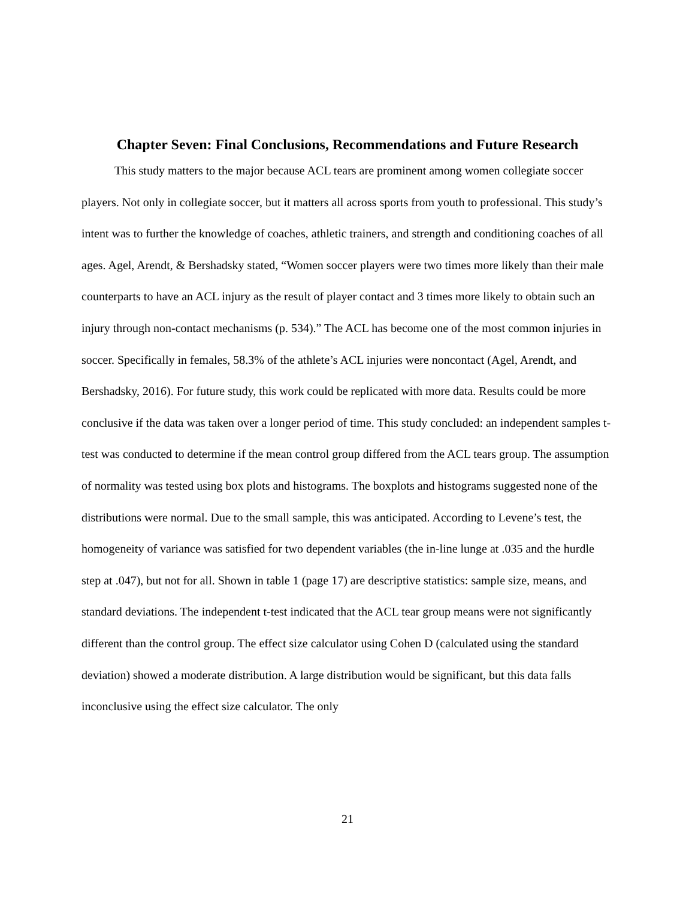Chapter Seven: Final Conclusions, Recommendations and Future Research
This study matters to the major because ACL tears are prominent among women collegiate soccer players. Not only in collegiate soccer, but it matters all across sports from youth to professional. This study’s intent was to further the knowledge of coaches, athletic trainers, and strength and conditioning coaches of all ages. Agel, Arendt, & Bershadsky stated, “Women soccer players were two times more likely than their male counterparts to have an ACL injury as the result of player contact and 3 times more likely to obtain such an injury through non-contact mechanisms (p. 534).” The ACL has become one of the most common injuries in soccer. Specifically in females, 58.3% of the athlete’s ACL injuries were noncontact (Agel, Arendt, and Bershadsky, 2016). For future study, this work could be replicated with more data. Results could be more conclusive if the data was taken over a longer period of time. This study concluded: an independent samples t-test was conducted to determine if the mean control group differed from the ACL tears group. The assumption of normality was tested using box plots and histograms. The boxplots and histograms suggested none of the distributions were normal. Due to the small sample, this was anticipated. According to Levene’s test, the homogeneity of variance was satisfied for two dependent variables (the in-line lunge at .035 and the hurdle step at .047), but not for all. Shown in table 1 (page 17) are descriptive statistics: sample size, means, and standard deviations. The independent t-test indicated that the ACL tear group means were not significantly different than the control group. The effect size calculator using Cohen D (calculated using the standard deviation) showed a moderate distribution. A large distribution would be significant, but this data falls inconclusive using the effect size calculator. The only
21